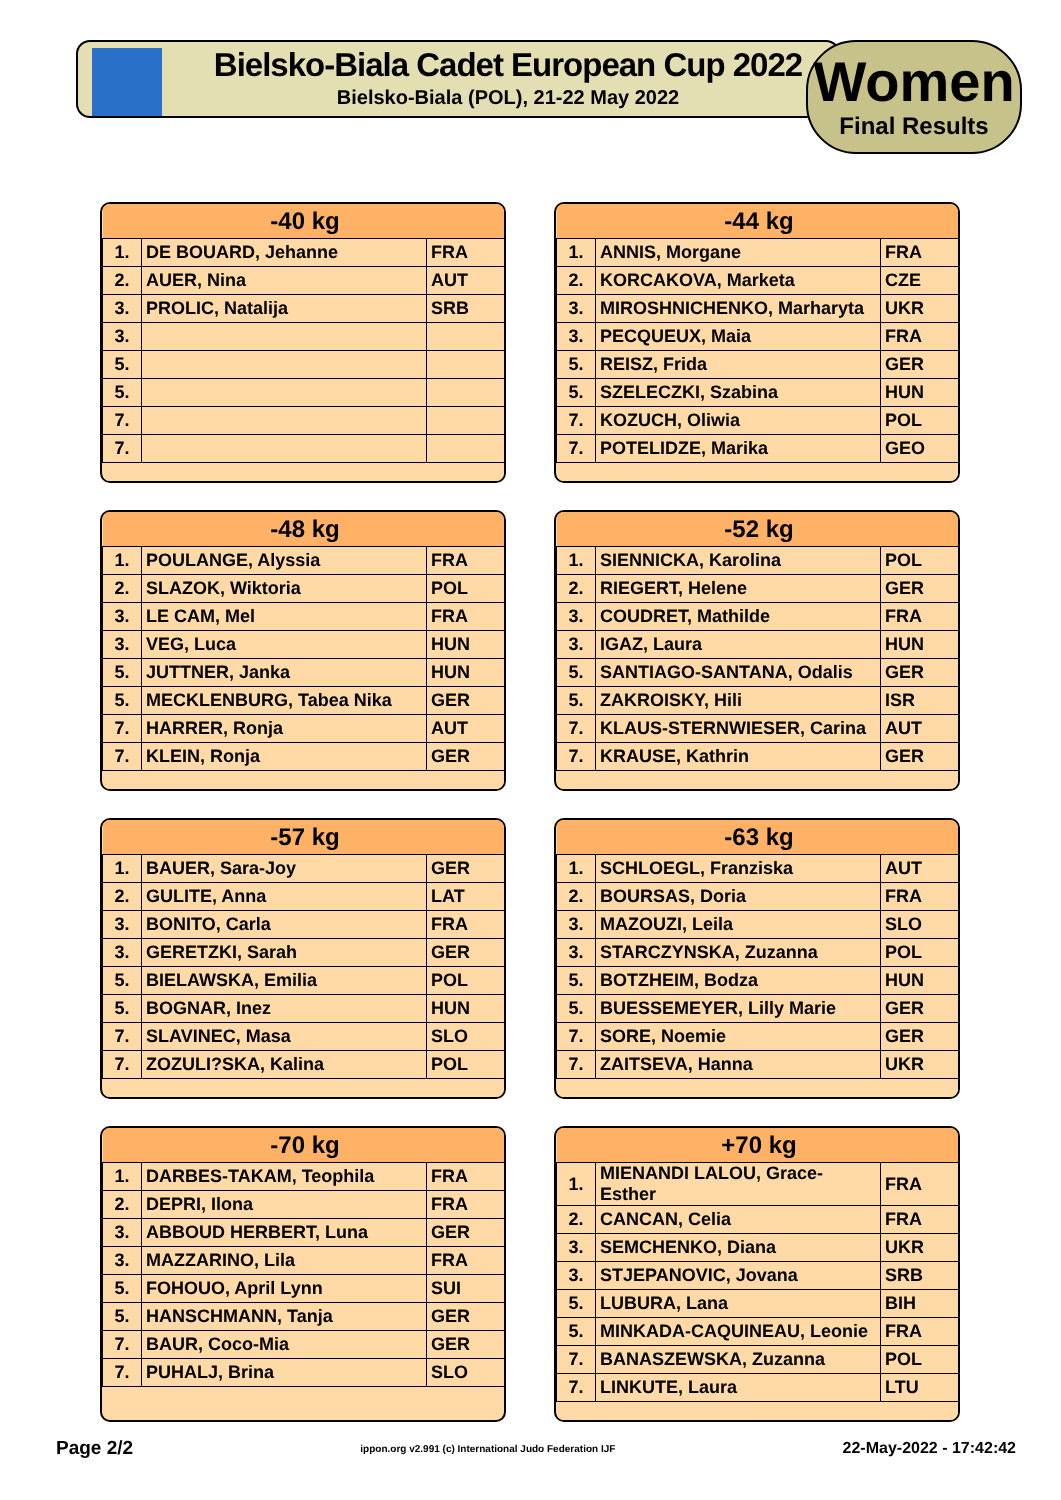Bielsko-Biala Cadet European Cup 2022
Bielsko-Biala (POL), 21-22 May 2022
Women
Final Results
| -40 kg | | |
| --- | --- | --- |
| 1. | DE BOUARD, Jehanne | FRA |
| 2. | AUER, Nina | AUT |
| 3. | PROLIC, Natalija | SRB |
| 3. | | |
| 5. | | |
| 5. | | |
| 7. | | |
| 7. | | |
| -44 kg | | |
| --- | --- | --- |
| 1. | ANNIS, Morgane | FRA |
| 2. | KORCAKOVA, Marketa | CZE |
| 3. | MIROSHNICHENKO, Marharyta | UKR |
| 3. | PECQUEUX, Maia | FRA |
| 5. | REISZ, Frida | GER |
| 5. | SZELECZKI, Szabina | HUN |
| 7. | KOZUCH, Oliwia | POL |
| 7. | POTELIDZE, Marika | GEO |
| -48 kg | | |
| --- | --- | --- |
| 1. | POULANGE, Alyssia | FRA |
| 2. | SLAZOK, Wiktoria | POL |
| 3. | LE CAM, Mel | FRA |
| 3. | VEG, Luca | HUN |
| 5. | JUTTNER, Janka | HUN |
| 5. | MECKLENBURG, Tabea Nika | GER |
| 7. | HARRER, Ronja | AUT |
| 7. | KLEIN, Ronja | GER |
| -52 kg | | |
| --- | --- | --- |
| 1. | SIENNICKA, Karolina | POL |
| 2. | RIEGERT, Helene | GER |
| 3. | COUDRET, Mathilde | FRA |
| 3. | IGAZ, Laura | HUN |
| 5. | SANTIAGO-SANTANA, Odalis | GER |
| 5. | ZAKROISKY, Hili | ISR |
| 7. | KLAUS-STERNWIESER, Carina | AUT |
| 7. | KRAUSE, Kathrin | GER |
| -57 kg | | |
| --- | --- | --- |
| 1. | BAUER, Sara-Joy | GER |
| 2. | GULITE, Anna | LAT |
| 3. | BONITO, Carla | FRA |
| 3. | GERETZKI, Sarah | GER |
| 5. | BIELAWSKA, Emilia | POL |
| 5. | BOGNAR, Inez | HUN |
| 7. | SLAVINEC, Masa | SLO |
| 7. | ZOZULI?SKA, Kalina | POL |
| -63 kg | | |
| --- | --- | --- |
| 1. | SCHLOEGL, Franziska | AUT |
| 2. | BOURSAS, Doria | FRA |
| 3. | MAZOUZI, Leila | SLO |
| 3. | STARCZYNSKA, Zuzanna | POL |
| 5. | BOTZHEIM, Bodza | HUN |
| 5. | BUESSEMEYER, Lilly Marie | GER |
| 7. | SORE, Noemie | GER |
| 7. | ZAITSEVA, Hanna | UKR |
| -70 kg | | |
| --- | --- | --- |
| 1. | DARBES-TAKAM, Teophila | FRA |
| 2. | DEPRI, Ilona | FRA |
| 3. | ABBOUD HERBERT, Luna | GER |
| 3. | MAZZARINO, Lila | FRA |
| 5. | FOHOUO, April Lynn | SUI |
| 5. | HANSCHMANN, Tanja | GER |
| 7. | BAUR, Coco-Mia | GER |
| 7. | PUHALJ, Brina | SLO |
| +70 kg | | |
| --- | --- | --- |
| 1. | MIENANDI LALOU, Grace-Esther | FRA |
| 2. | CANCAN, Celia | FRA |
| 3. | SEMCHENKO, Diana | UKR |
| 3. | STJEPANOVIC, Jovana | SRB |
| 5. | LUBURA, Lana | BIH |
| 5. | MINKADA-CAQUINEAU, Leonie | FRA |
| 7. | BANASZEWSKA, Zuzanna | POL |
| 7. | LINKUTE, Laura | LTU |
Page 2/2 ippon.org v2.991 (c) International Judo Federation IJF 22-May-2022 - 17:42:42